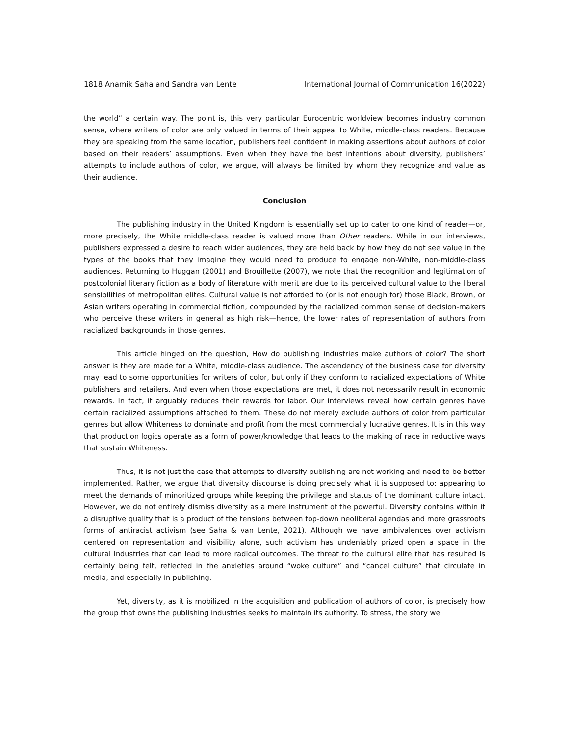1818 Anamik Saha and Sandra van Lente International Journal of Communication 16(2022)
the world” a certain way. The point is, this very particular Eurocentric worldview becomes industry common sense, where writers of color are only valued in terms of their appeal to White, middle-class readers. Because they are speaking from the same location, publishers feel confident in making assertions about authors of color based on their readers’ assumptions. Even when they have the best intentions about diversity, publishers’ attempts to include authors of color, we argue, will always be limited by whom they recognize and value as their audience.
Conclusion
The publishing industry in the United Kingdom is essentially set up to cater to one kind of reader—or, more precisely, the White middle-class reader is valued more than Other readers. While in our interviews, publishers expressed a desire to reach wider audiences, they are held back by how they do not see value in the types of the books that they imagine they would need to produce to engage non-White, non-middle-class audiences. Returning to Huggan (2001) and Brouillette (2007), we note that the recognition and legitimation of postcolonial literary fiction as a body of literature with merit are due to its perceived cultural value to the liberal sensibilities of metropolitan elites. Cultural value is not afforded to (or is not enough for) those Black, Brown, or Asian writers operating in commercial fiction, compounded by the racialized common sense of decision-makers who perceive these writers in general as high risk—hence, the lower rates of representation of authors from racialized backgrounds in those genres.
This article hinged on the question, How do publishing industries make authors of color? The short answer is they are made for a White, middle-class audience. The ascendency of the business case for diversity may lead to some opportunities for writers of color, but only if they conform to racialized expectations of White publishers and retailers. And even when those expectations are met, it does not necessarily result in economic rewards. In fact, it arguably reduces their rewards for labor. Our interviews reveal how certain genres have certain racialized assumptions attached to them. These do not merely exclude authors of color from particular genres but allow Whiteness to dominate and profit from the most commercially lucrative genres. It is in this way that production logics operate as a form of power/knowledge that leads to the making of race in reductive ways that sustain Whiteness.
Thus, it is not just the case that attempts to diversify publishing are not working and need to be better implemented. Rather, we argue that diversity discourse is doing precisely what it is supposed to: appearing to meet the demands of minoritized groups while keeping the privilege and status of the dominant culture intact. However, we do not entirely dismiss diversity as a mere instrument of the powerful. Diversity contains within it a disruptive quality that is a product of the tensions between top-down neoliberal agendas and more grassroots forms of antiracist activism (see Saha & van Lente, 2021). Although we have ambivalences over activism centered on representation and visibility alone, such activism has undeniably prized open a space in the cultural industries that can lead to more radical outcomes. The threat to the cultural elite that has resulted is certainly being felt, reflected in the anxieties around “woke culture” and “cancel culture” that circulate in media, and especially in publishing.
Yet, diversity, as it is mobilized in the acquisition and publication of authors of color, is precisely how the group that owns the publishing industries seeks to maintain its authority. To stress, the story we